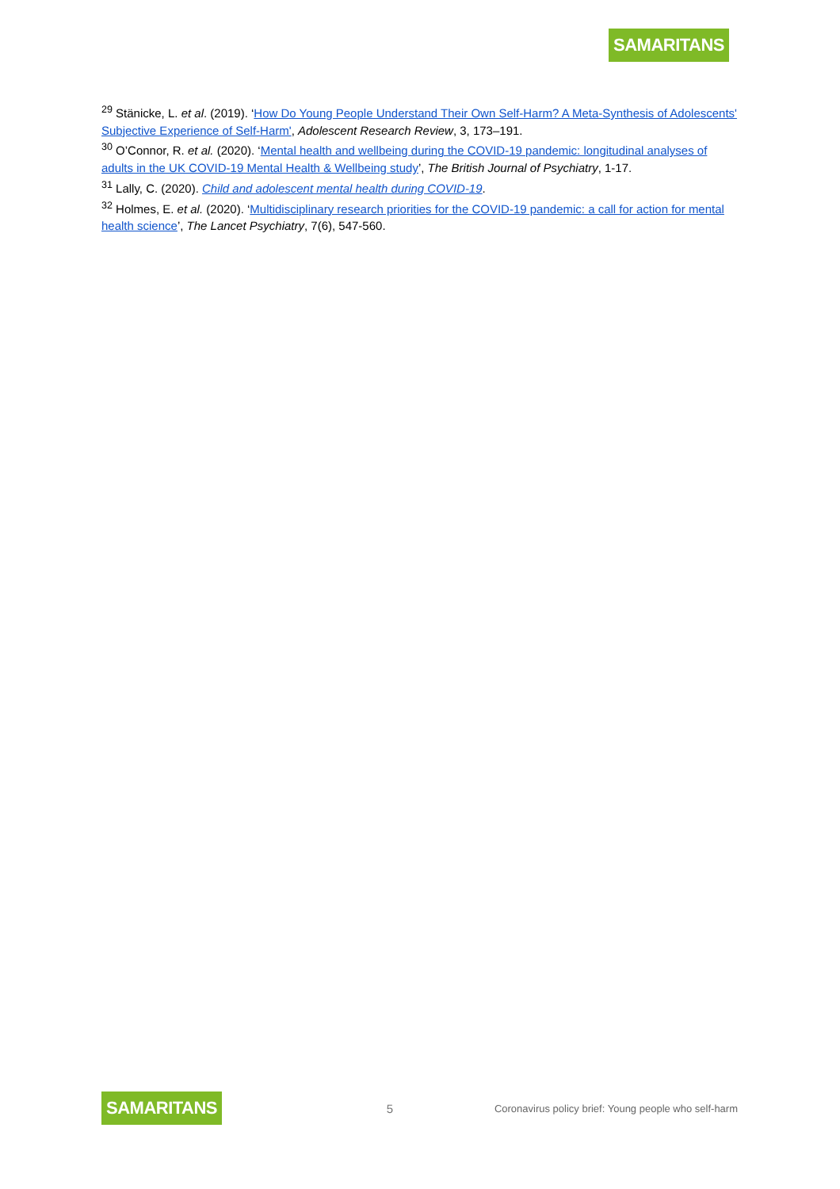SAMARITANS
<sup>29</sup> Stänicke, L. et al. (2019). ‘How Do Young People Understand Their Own Self-Harm? A Meta-Synthesis of Adolescents' Subjective Experience of Self-Harm', Adolescent Research Review, 3, 173–191.
<sup>30</sup> O’Connor, R. et al. (2020). ‘Mental health and wellbeing during the COVID-19 pandemic: longitudinal analyses of adults in the UK COVID-19 Mental Health & Wellbeing study’, The British Journal of Psychiatry, 1-17.
<sup>31</sup> Lally, C. (2020). Child and adolescent mental health during COVID-19.
<sup>32</sup> Holmes, E. et al. (2020). ‘Multidisciplinary research priorities for the COVID-19 pandemic: a call for action for mental health science’, The Lancet Psychiatry, 7(6), 547-560.
SAMARITANS 5 Coronavirus policy brief: Young people who self-harm